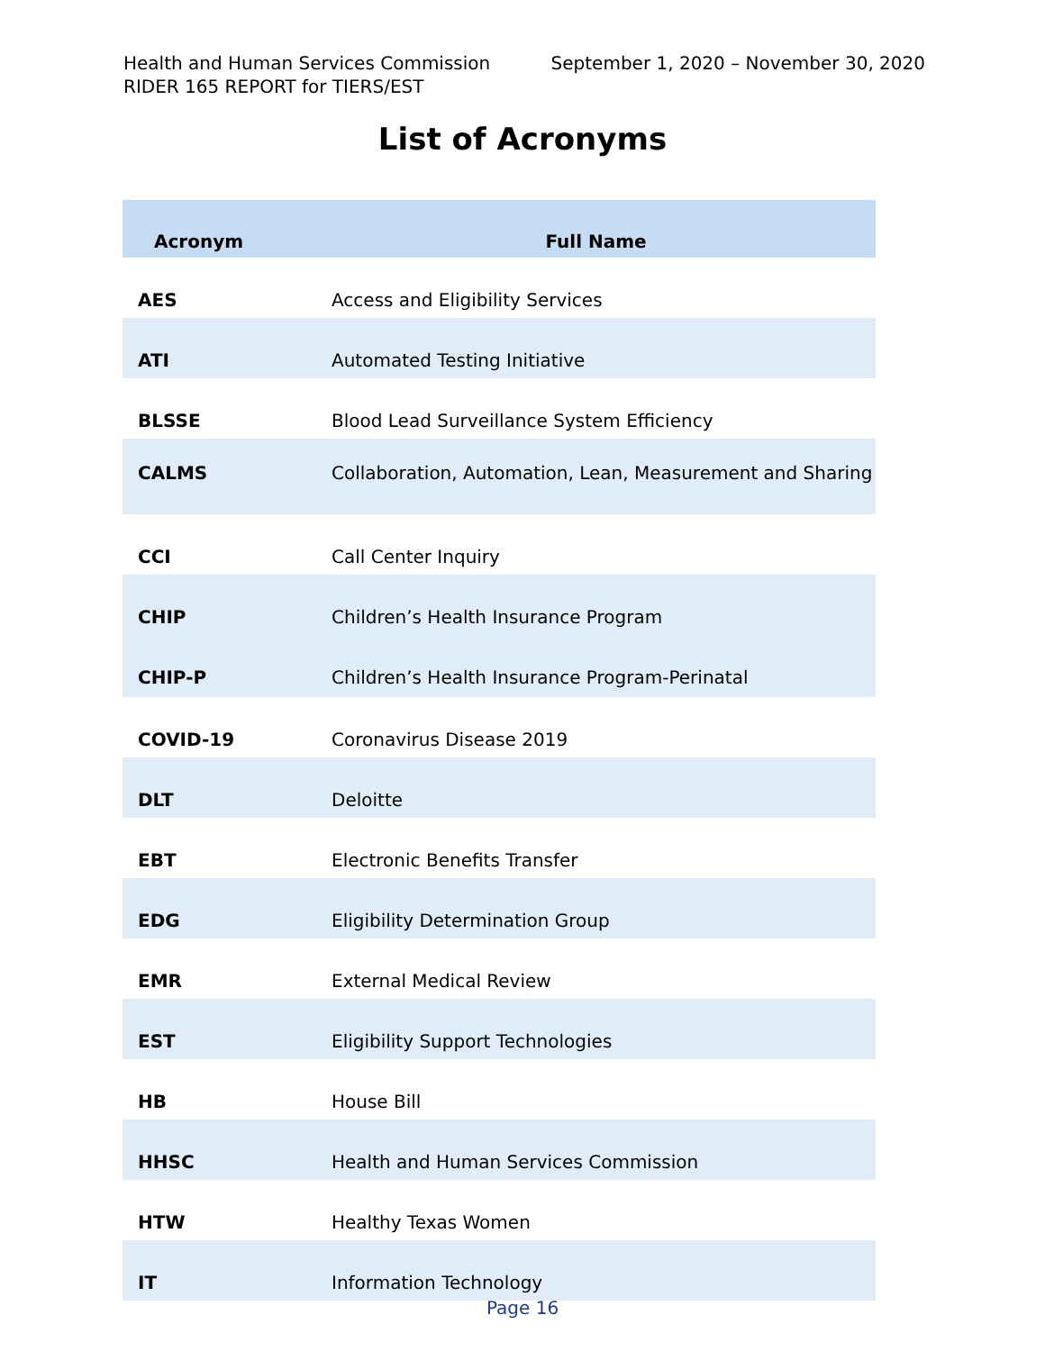Health and Human Services Commission September 1, 2020 – November 30, 2020
RIDER 165 REPORT for TIERS/EST
List of Acronyms
| Acronym | Full Name |
| --- | --- |
| AES | Access and Eligibility Services |
| ATI | Automated Testing Initiative |
| BLSSE | Blood Lead Surveillance System Efficiency |
| CALMS | Collaboration, Automation, Lean, Measurement and Sharing |
| CCI | Call Center Inquiry |
| CHIP | Children’s Health Insurance Program |
| CHIP-P | Children’s Health Insurance Program-Perinatal |
| COVID-19 | Coronavirus Disease 2019 |
| DLT | Deloitte |
| EBT | Electronic Benefits Transfer |
| EDG | Eligibility Determination Group |
| EMR | External Medical Review |
| EST | Eligibility Support Technologies |
| HB | House Bill |
| HHSC | Health and Human Services Commission |
| HTW | Healthy Texas Women |
| IT | Information Technology |
Page 16